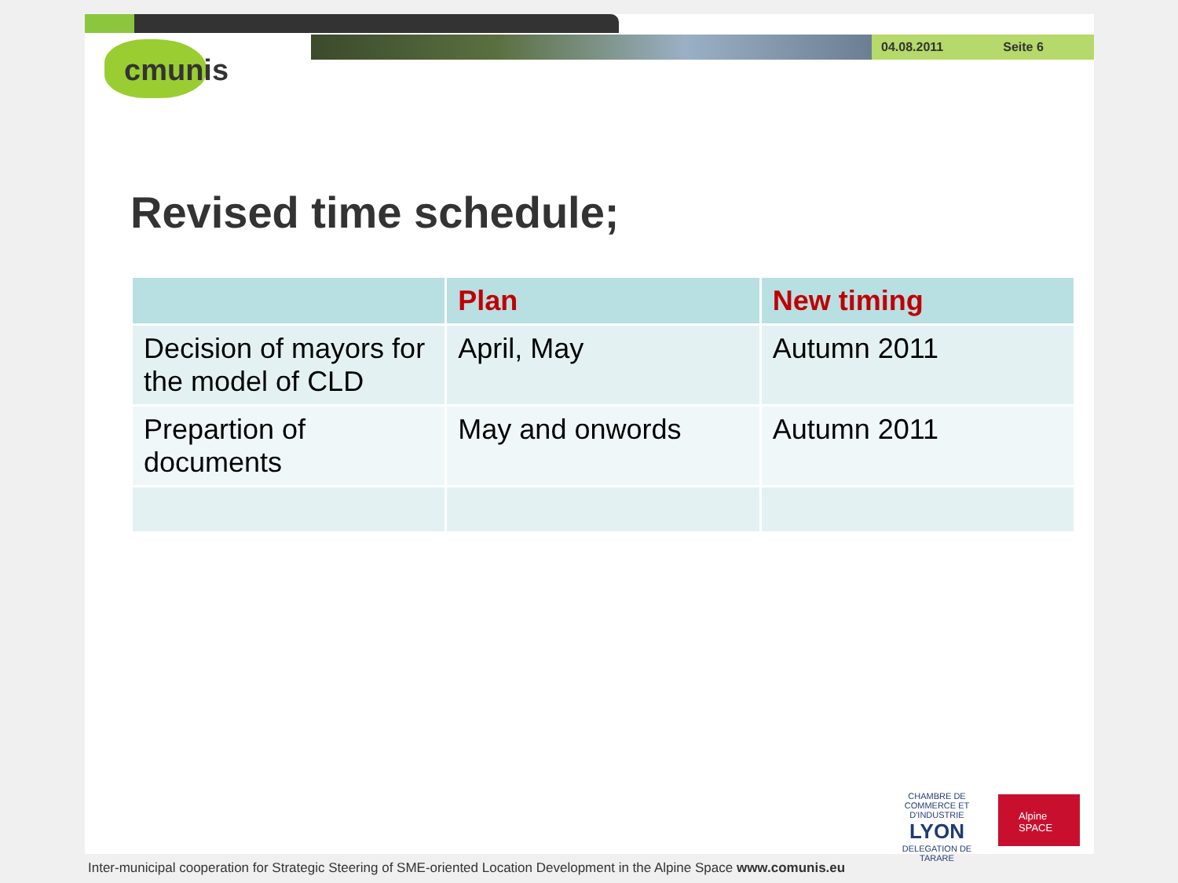04.08.2011 Seite 6
cmunis
Revised time schedule;
| | Plan | New timing |
| --- | --- | --- |
| Decision of mayors for the model of CLD | April, May | Autumn 2011 |
| Prepartion of documents | May and onwords | Autumn 2011 |
CHAMBRE DE COMMERCE ET D'INDUSTRIE
LYON
DELEGATION DE TARARE
Alpine SPACE
Inter-municipal cooperation for Strategic Steering of SME-oriented Location Development in the Alpine Space www.comunis.eu